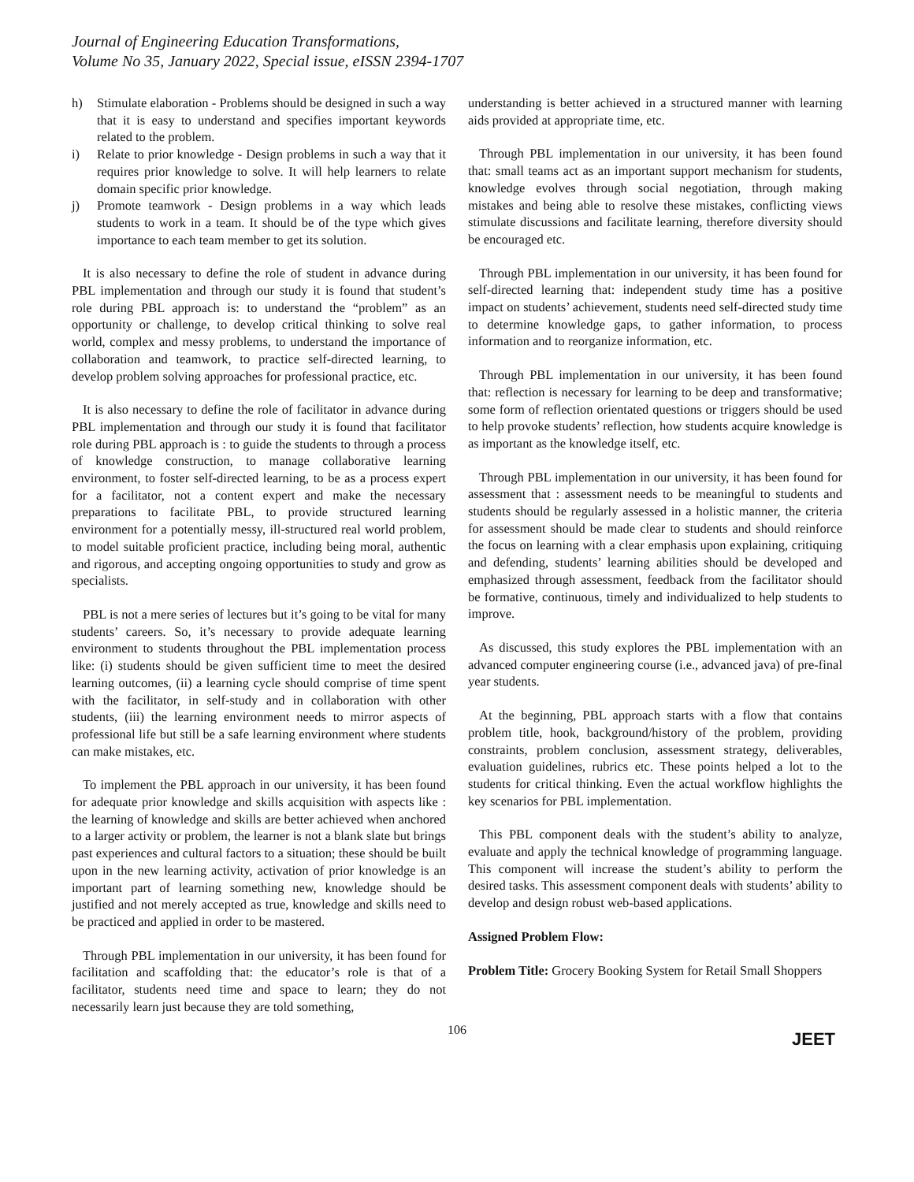Journal of Engineering Education Transformations,
Volume No 35, January 2022, Special issue, eISSN 2394-1707
h) Stimulate elaboration - Problems should be designed in such a way that it is easy to understand and specifies important keywords related to the problem.
i) Relate to prior knowledge - Design problems in such a way that it requires prior knowledge to solve. It will help learners to relate domain specific prior knowledge.
j) Promote teamwork - Design problems in a way which leads students to work in a team. It should be of the type which gives importance to each team member to get its solution.
It is also necessary to define the role of student in advance during PBL implementation and through our study it is found that student’s role during PBL approach is: to understand the “problem” as an opportunity or challenge, to develop critical thinking to solve real world, complex and messy problems, to understand the importance of collaboration and teamwork, to practice self-directed learning, to develop problem solving approaches for professional practice, etc.
It is also necessary to define the role of facilitator in advance during PBL implementation and through our study it is found that facilitator role during PBL approach is : to guide the students to through a process of knowledge construction, to manage collaborative learning environment, to foster self-directed learning, to be as a process expert for a facilitator, not a content expert and make the necessary preparations to facilitate PBL, to provide structured learning environment for a potentially messy, ill-structured real world problem, to model suitable proficient practice, including being moral, authentic and rigorous, and accepting ongoing opportunities to study and grow as specialists.
PBL is not a mere series of lectures but it’s going to be vital for many students’ careers. So, it’s necessary to provide adequate learning environment to students throughout the PBL implementation process like: (i) students should be given sufficient time to meet the desired learning outcomes, (ii) a learning cycle should comprise of time spent with the facilitator, in self-study and in collaboration with other students, (iii) the learning environment needs to mirror aspects of professional life but still be a safe learning environment where students can make mistakes, etc.
To implement the PBL approach in our university, it has been found for adequate prior knowledge and skills acquisition with aspects like : the learning of knowledge and skills are better achieved when anchored to a larger activity or problem, the learner is not a blank slate but brings past experiences and cultural factors to a situation; these should be built upon in the new learning activity, activation of prior knowledge is an important part of learning something new, knowledge should be justified and not merely accepted as true, knowledge and skills need to be practiced and applied in order to be mastered.
Through PBL implementation in our university, it has been found for facilitation and scaffolding that: the educator’s role is that of a facilitator, students need time and space to learn; they do not necessarily learn just because they are told something,
understanding is better achieved in a structured manner with learning aids provided at appropriate time, etc.
Through PBL implementation in our university, it has been found that: small teams act as an important support mechanism for students, knowledge evolves through social negotiation, through making mistakes and being able to resolve these mistakes, conflicting views stimulate discussions and facilitate learning, therefore diversity should be encouraged etc.
Through PBL implementation in our university, it has been found for self-directed learning that: independent study time has a positive impact on students’ achievement, students need self-directed study time to determine knowledge gaps, to gather information, to process information and to reorganize information, etc.
Through PBL implementation in our university, it has been found that: reflection is necessary for learning to be deep and transformative; some form of reflection orientated questions or triggers should be used to help provoke students’ reflection, how students acquire knowledge is as important as the knowledge itself, etc.
Through PBL implementation in our university, it has been found for assessment that : assessment needs to be meaningful to students and students should be regularly assessed in a holistic manner, the criteria for assessment should be made clear to students and should reinforce the focus on learning with a clear emphasis upon explaining, critiquing and defending, students’ learning abilities should be developed and emphasized through assessment, feedback from the facilitator should be formative, continuous, timely and individualized to help students to improve.
As discussed, this study explores the PBL implementation with an advanced computer engineering course (i.e., advanced java) of pre-final year students.
At the beginning, PBL approach starts with a flow that contains problem title, hook, background/history of the problem, providing constraints, problem conclusion, assessment strategy, deliverables, evaluation guidelines, rubrics etc. These points helped a lot to the students for critical thinking. Even the actual workflow highlights the key scenarios for PBL implementation.
This PBL component deals with the student’s ability to analyze, evaluate and apply the technical knowledge of programming language. This component will increase the student’s ability to perform the desired tasks. This assessment component deals with students’ ability to develop and design robust web-based applications.
Assigned Problem Flow:
Problem Title: Grocery Booking System for Retail Small Shoppers
106 JEET